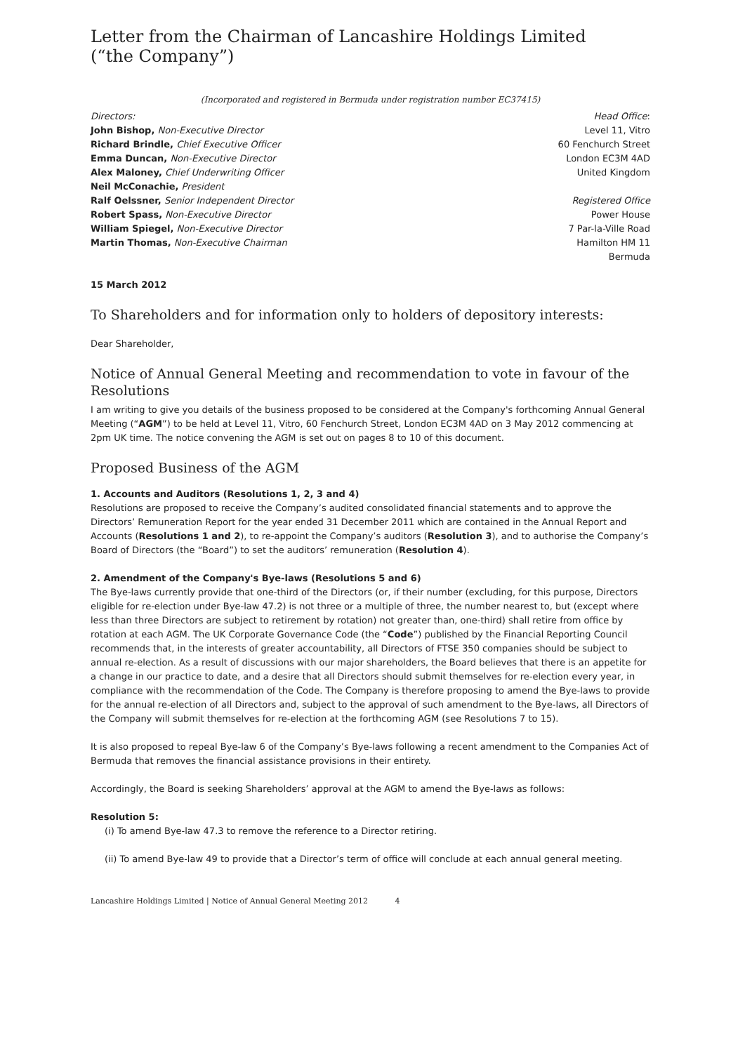Letter from the Chairman of Lancashire Holdings Limited
(“the Company”)
(Incorporated and registered in Bermuda under registration number EC37415)
Directors:
John Bishop, Non-Executive Director
Richard Brindle, Chief Executive Officer
Emma Duncan, Non-Executive Director
Alex Maloney, Chief Underwriting Officer
Neil McConachie, President
Ralf Oelssner, Senior Independent Director
Robert Spass, Non-Executive Director
William Spiegel, Non-Executive Director
Martin Thomas, Non-Executive Chairman
Head Office:
Level 11, Vitro
60 Fenchurch Street
London EC3M 4AD
United Kingdom
Registered Office
Power House
7 Par-la-Ville Road
Hamilton HM 11
Bermuda
15 March 2012
To Shareholders and for information only to holders of depository interests:
Dear Shareholder,
Notice of Annual General Meeting and recommendation to vote in favour of the Resolutions
I am writing to give you details of the business proposed to be considered at the Company's forthcoming Annual General Meeting (“AGM”) to be held at Level 11, Vitro, 60 Fenchurch Street, London EC3M 4AD on 3 May 2012 commencing at 2pm UK time. The notice convening the AGM is set out on pages 8 to 10 of this document.
Proposed Business of the AGM
1. Accounts and Auditors (Resolutions 1, 2, 3 and 4)
Resolutions are proposed to receive the Company’s audited consolidated financial statements and to approve the Directors’ Remuneration Report for the year ended 31 December 2011 which are contained in the Annual Report and Accounts (Resolutions 1 and 2), to re-appoint the Company’s auditors (Resolution 3), and to authorise the Company’s Board of Directors (the “Board”) to set the auditors’ remuneration (Resolution 4).
2. Amendment of the Company's Bye-laws (Resolutions 5 and 6)
The Bye-laws currently provide that one-third of the Directors (or, if their number (excluding, for this purpose, Directors eligible for re-election under Bye-law 47.2) is not three or a multiple of three, the number nearest to, but (except where less than three Directors are subject to retirement by rotation) not greater than, one-third) shall retire from office by rotation at each AGM. The UK Corporate Governance Code (the “Code”) published by the Financial Reporting Council recommends that, in the interests of greater accountability, all Directors of FTSE 350 companies should be subject to annual re-election. As a result of discussions with our major shareholders, the Board believes that there is an appetite for a change in our practice to date, and a desire that all Directors should submit themselves for re-election every year, in compliance with the recommendation of the Code. The Company is therefore proposing to amend the Bye-laws to provide for the annual re-election of all Directors and, subject to the approval of such amendment to the Bye-laws, all Directors of the Company will submit themselves for re-election at the forthcoming AGM (see Resolutions 7 to 15).
It is also proposed to repeal Bye-law 6 of the Company’s Bye-laws following a recent amendment to the Companies Act of Bermuda that removes the financial assistance provisions in their entirety.
Accordingly, the Board is seeking Shareholders’ approval at the AGM to amend the Bye-laws as follows:
Resolution 5:
(i) To amend Bye-law 47.3 to remove the reference to a Director retiring.
(ii) To amend Bye-law 49 to provide that a Director’s term of office will conclude at each annual general meeting.
Lancashire Holdings Limited | Notice of Annual General Meeting 2012 4